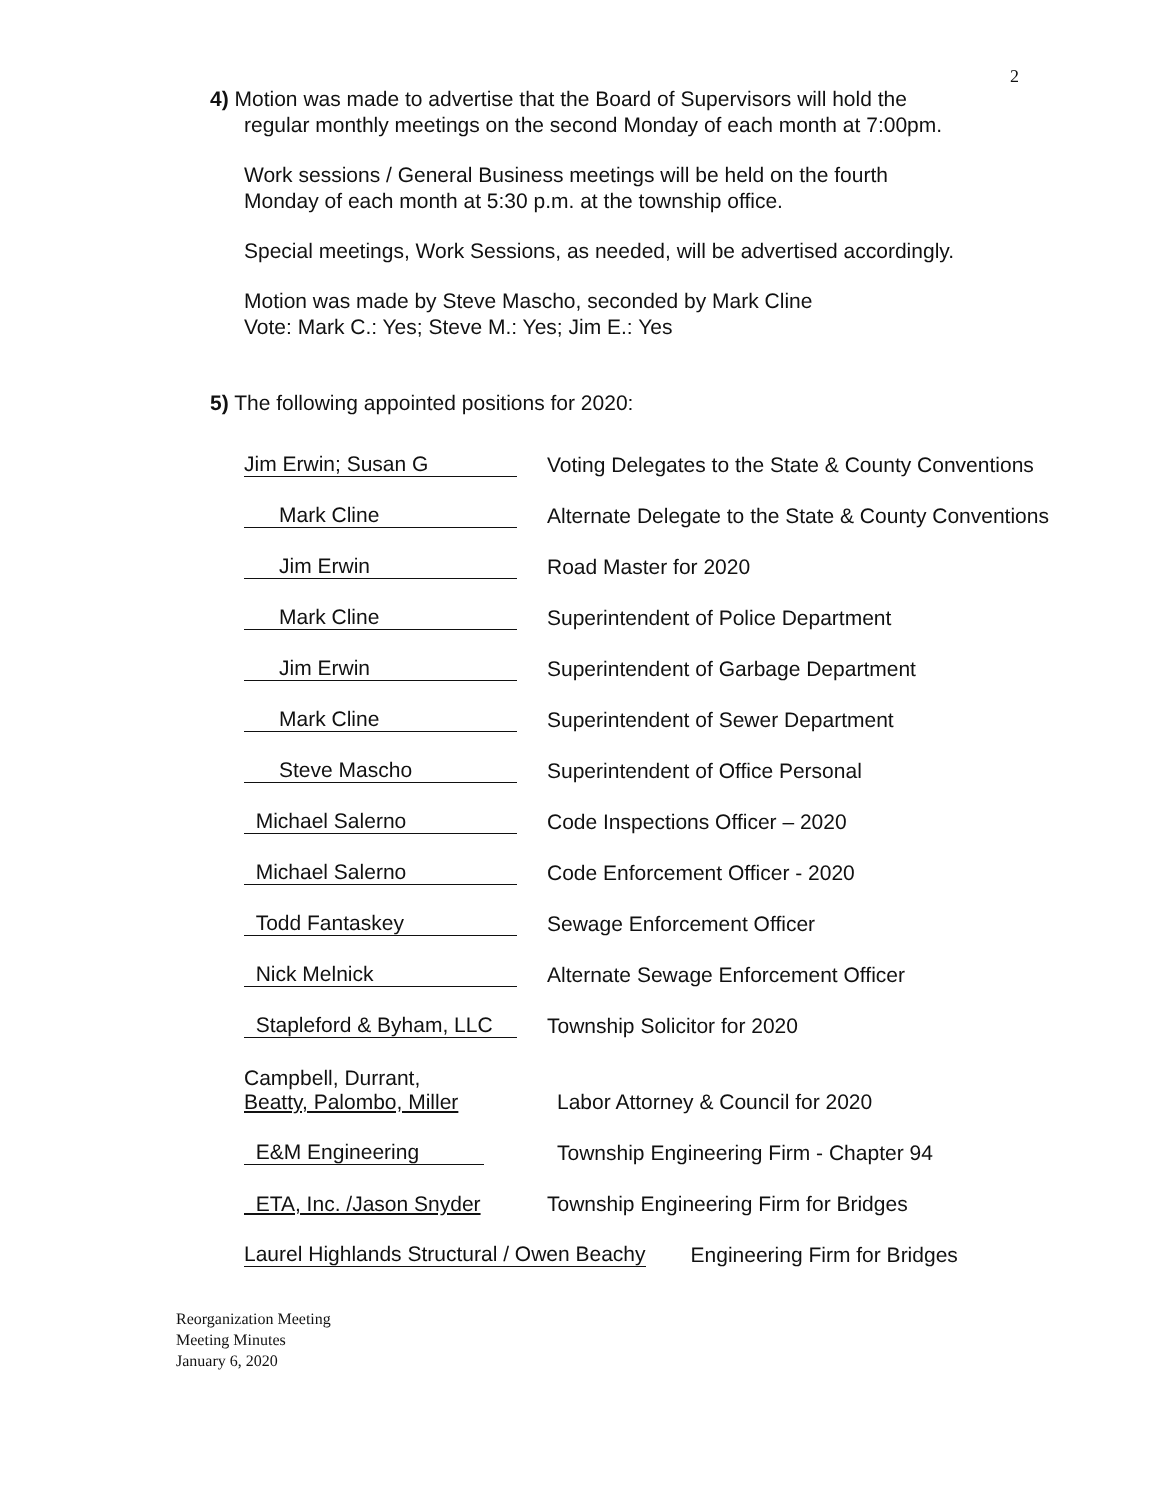2
4) Motion was made to advertise that the Board of Supervisors will hold the
regular monthly meetings on the second Monday of each month at 7:00pm.
Work sessions / General Business meetings will be held on the fourth
Monday of each month at 5:30 p.m. at the township office.
Special meetings, Work Sessions, as needed, will be advertised accordingly.
Motion was made by Steve Mascho, seconded by Mark Cline
Vote: Mark C.: Yes; Steve M.: Yes; Jim E.: Yes
5) The following appointed positions for 2020:
Jim Erwin; Susan G
Voting Delegates to the State & County Conventions
Mark Cline
Alternate Delegate to the State & County Conventions
Jim Erwin
Road Master for 2020
Mark Cline
Superintendent of Police Department
Jim Erwin
Superintendent of Garbage Department
Mark Cline
Superintendent of Sewer Department
Steve Mascho
Superintendent of Office Personal
Michael Salerno
Code Inspections Officer – 2020
Michael Salerno
Code Enforcement Officer - 2020
Todd Fantaskey
Sewage Enforcement Officer
Nick Melnick
Alternate Sewage Enforcement Officer
Stapleford & Byham, LLC
Township Solicitor for 2020
Campbell, Durrant,
Beatty, Palombo, Miller
Labor Attorney & Council for 2020
E&M Engineering
Township Engineering Firm - Chapter 94
ETA, Inc. /Jason Snyder
Township Engineering Firm for Bridges
Laurel Highlands Structural / Owen Beachy
Engineering Firm for Bridges
Reorganization Meeting
Meeting Minutes
January 6, 2020